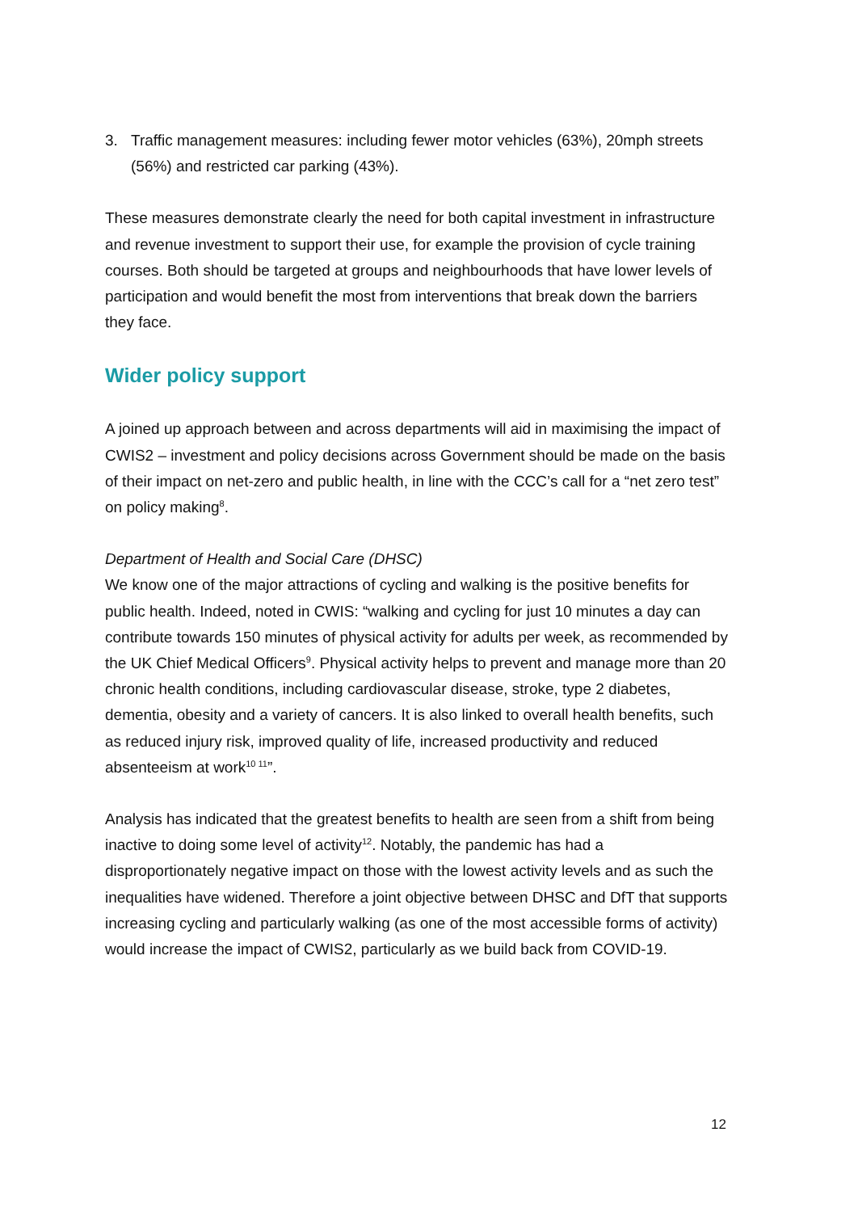3. Traffic management measures: including fewer motor vehicles (63%), 20mph streets (56%) and restricted car parking (43%).
These measures demonstrate clearly the need for both capital investment in infrastructure and revenue investment to support their use, for example the provision of cycle training courses. Both should be targeted at groups and neighbourhoods that have lower levels of participation and would benefit the most from interventions that break down the barriers they face.
Wider policy support
A joined up approach between and across departments will aid in maximising the impact of CWIS2 – investment and policy decisions across Government should be made on the basis of their impact on net-zero and public health, in line with the CCC’s call for a “net zero test” on policy making<sup>8</sup>.
Department of Health and Social Care (DHSC)
We know one of the major attractions of cycling and walking is the positive benefits for public health. Indeed, noted in CWIS: “walking and cycling for just 10 minutes a day can contribute towards 150 minutes of physical activity for adults per week, as recommended by the UK Chief Medical Officers<sup>9</sup>. Physical activity helps to prevent and manage more than 20 chronic health conditions, including cardiovascular disease, stroke, type 2 diabetes, dementia, obesity and a variety of cancers. It is also linked to overall health benefits, such as reduced injury risk, improved quality of life, increased productivity and reduced absenteeism at work<sup>10 11</sup>”.
Analysis has indicated that the greatest benefits to health are seen from a shift from being inactive to doing some level of activity<sup>12</sup>. Notably, the pandemic has had a disproportionately negative impact on those with the lowest activity levels and as such the inequalities have widened. Therefore a joint objective between DHSC and DfT that supports increasing cycling and particularly walking (as one of the most accessible forms of activity) would increase the impact of CWIS2, particularly as we build back from COVID-19.
12